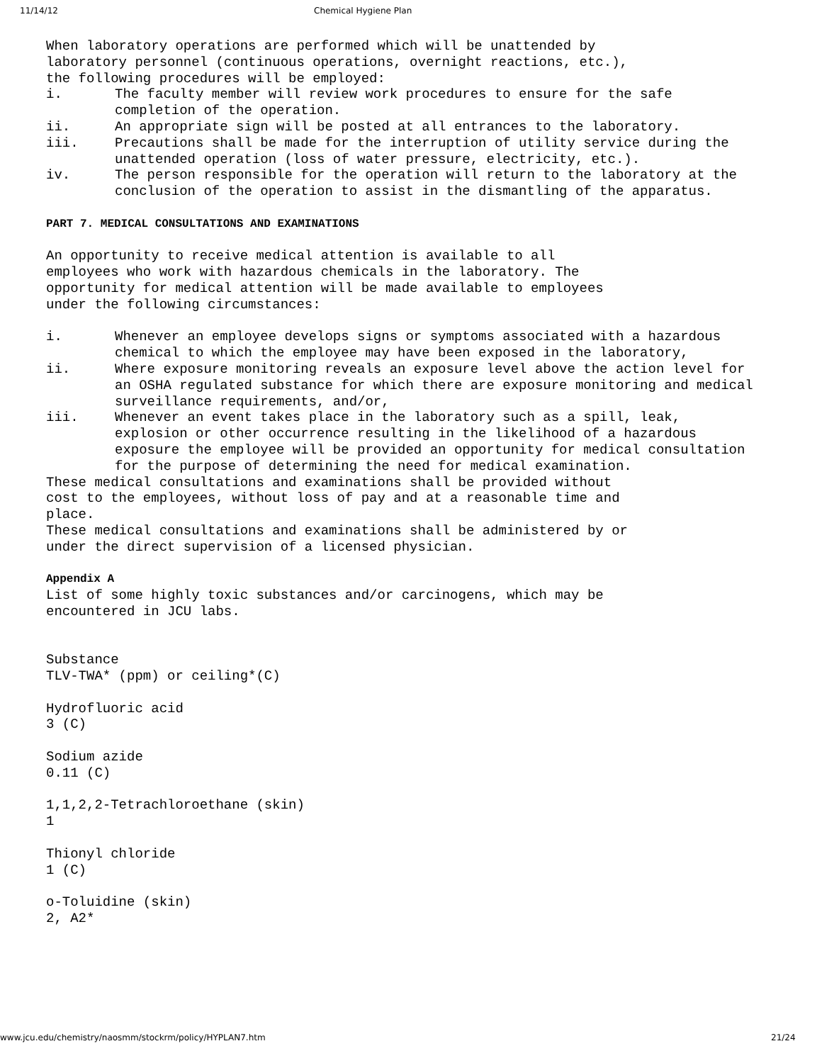11/14/12 Chemical Hygiene Plan
When laboratory operations are performed which will be unattended by
laboratory personnel (continuous operations, overnight reactions, etc.),
the following procedures will be employed:
i. The faculty member will review work procedures to ensure for the safe completion of the operation.
ii. An appropriate sign will be posted at all entrances to the laboratory.
iii. Precautions shall be made for the interruption of utility service during the unattended operation (loss of water pressure, electricity, etc.).
iv. The person responsible for the operation will return to the laboratory at the conclusion of the operation to assist in the dismantling of the apparatus.
PART 7. MEDICAL CONSULTATIONS AND EXAMINATIONS
An opportunity to receive medical attention is available to all
employees who work with hazardous chemicals in the laboratory. The
opportunity for medical attention will be made available to employees
under the following circumstances:
i. Whenever an employee develops signs or symptoms associated with a hazardous chemical to which the employee may have been exposed in the laboratory,
ii. Where exposure monitoring reveals an exposure level above the action level for an OSHA regulated substance for which there are exposure monitoring and medical surveillance requirements, and/or,
iii. Whenever an event takes place in the laboratory such as a spill, leak, explosion or other occurrence resulting in the likelihood of a hazardous exposure the employee will be provided an opportunity for medical consultation for the purpose of determining the need for medical examination.
These medical consultations and examinations shall be provided without
cost to the employees, without loss of pay and at a reasonable time and
place.
These medical consultations and examinations shall be administered by or
under the direct supervision of a licensed physician.
Appendix A
List of some highly toxic substances and/or carcinogens, which may be
encountered in JCU labs.
Substance
TLV-TWA* (ppm) or ceiling*(C)
Hydrofluoric acid
3 (C)
Sodium azide
0.11 (C)
1,1,2,2-Tetrachloroethane (skin)
1
Thionyl chloride
1 (C)
o-Toluidine (skin)
2, A2*
www.jcu.edu/chemistry/naosmm/stockrm/policy/HYPLAN7.htm 21/24